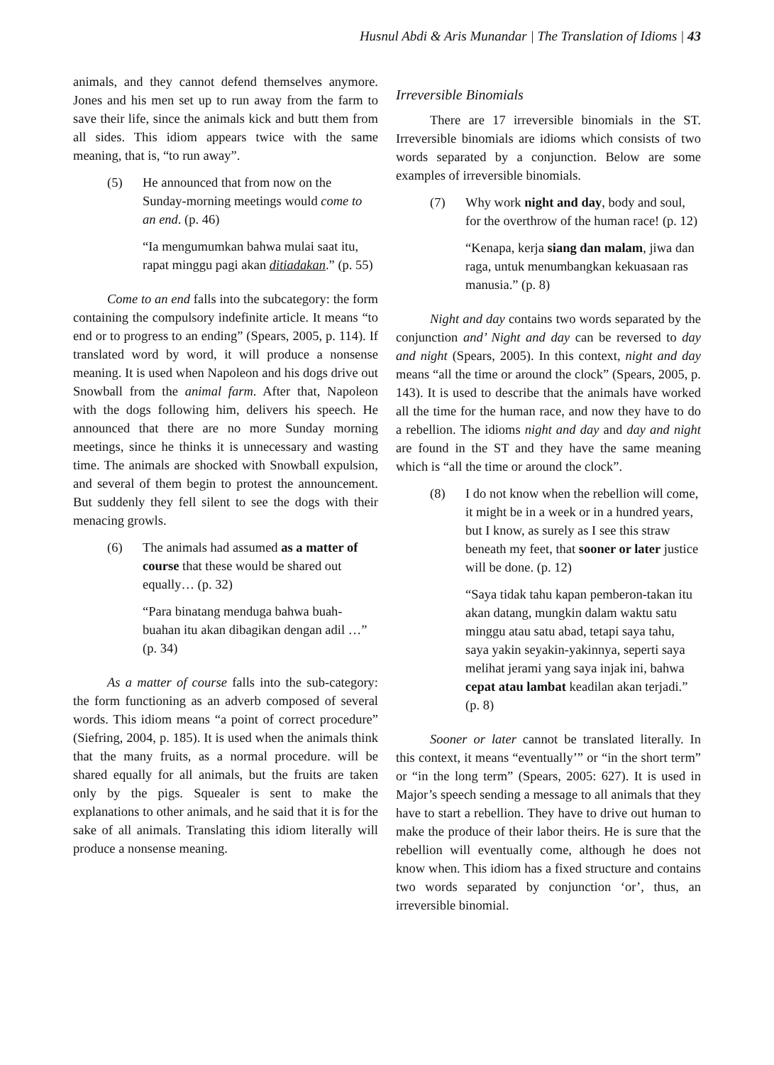Husnul Abdi & Aris Munandar | The Translation of Idioms | 43
animals, and they cannot defend themselves anymore. Jones and his men set up to run away from the farm to save their life, since the animals kick and butt them from all sides. This idiom appears twice with the same meaning, that is, “to run away”.
(5) He announced that from now on the Sunday-morning meetings would come to an end. (p. 46)
“Ia mengumumkan bahwa mulai saat itu, rapat minggu pagi akan ditiadakan.” (p. 55)
Come to an end falls into the subcategory: the form containing the compulsory indefinite article. It means “to end or to progress to an ending” (Spears, 2005, p. 114). If translated word by word, it will produce a nonsense meaning. It is used when Napoleon and his dogs drive out Snowball from the animal farm. After that, Napoleon with the dogs following him, delivers his speech. He announced that there are no more Sunday morning meetings, since he thinks it is unnecessary and wasting time. The animals are shocked with Snowball expulsion, and several of them begin to protest the announcement. But suddenly they fell silent to see the dogs with their menacing growls.
(6) The animals had assumed as a matter of course that these would be shared out equally… (p. 32)
“Para binatang menduga bahwa buah-buahan itu akan dibagikan dengan adil …” (p. 34)
As a matter of course falls into the sub-category: the form functioning as an adverb composed of several words. This idiom means “a point of correct procedure” (Siefring, 2004, p. 185). It is used when the animals think that the many fruits, as a normal procedure. will be shared equally for all animals, but the fruits are taken only by the pigs. Squealer is sent to make the explanations to other animals, and he said that it is for the sake of all animals. Translating this idiom literally will produce a nonsense meaning.
Irreversible Binomials
There are 17 irreversible binomials in the ST. Irreversible binomials are idioms which consists of two words separated by a conjunction. Below are some examples of irreversible binomials.
(7) Why work night and day, body and soul, for the overthrow of the human race! (p. 12)
“Kenapa, kerja siang dan malam, jiwa dan raga, untuk menumbangkan kekuasaan ras manusia.” (p. 8)
Night and day contains two words separated by the conjunction and’ Night and day can be reversed to day and night (Spears, 2005). In this context, night and day means “all the time or around the clock” (Spears, 2005, p. 143). It is used to describe that the animals have worked all the time for the human race, and now they have to do a rebellion. The idioms night and day and day and night are found in the ST and they have the same meaning which is “all the time or around the clock”.
(8) I do not know when the rebellion will come, it might be in a week or in a hundred years, but I know, as surely as I see this straw beneath my feet, that sooner or later justice will be done. (p. 12)
“Saya tidak tahu kapan pemberon-takan itu akan datang, mungkin dalam waktu satu minggu atau satu abad, tetapi saya tahu, saya yakin seyakin-yakinnya, seperti saya melihat jerami yang saya injak ini, bahwa cepat atau lambat keadilan akan terjadi.” (p. 8)
Sooner or later cannot be translated literally. In this context, it means “eventually’” or “in the short term” or “in the long term” (Spears, 2005: 627). It is used in Major’s speech sending a message to all animals that they have to start a rebellion. They have to drive out human to make the produce of their labor theirs. He is sure that the rebellion will eventually come, although he does not know when. This idiom has a fixed structure and contains two words separated by conjunction ‘or’, thus, an irreversible binomial.